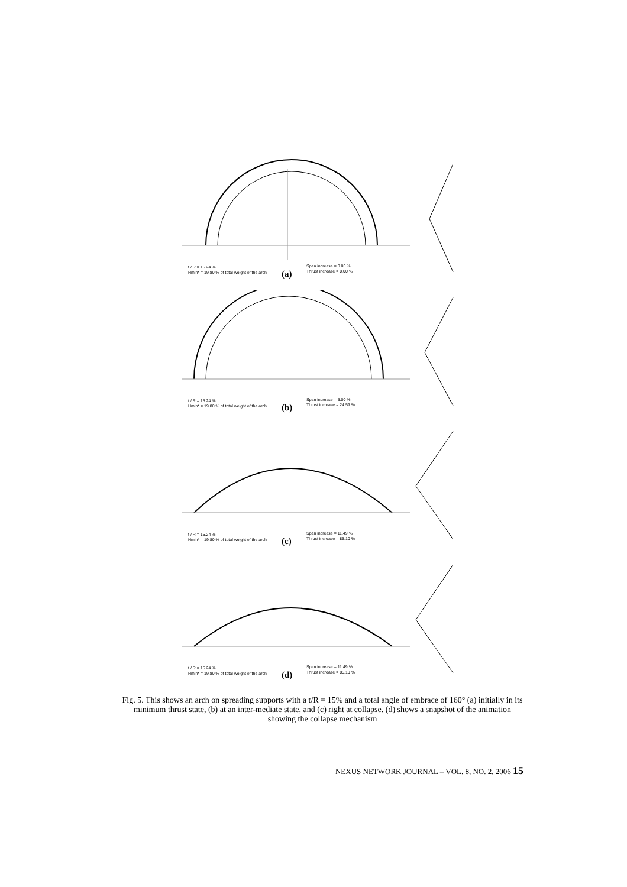t / R = 15.24 %
Hmin* = 19.80 % of total weight of the arch
Span increase = 0.00 %
Thrust increase = 0.00 %
(a)
t / R = 15.24 %
Hmin* = 19.80 % of total weight of the arch
Span increase = 5.00 %
Thrust increase = 24.59 %
(b)
t / R = 15.24 %
Hmin* = 19.80 % of total weight of the arch
Span increase = 11.49 %
Thrust increase = 85.10 %
(c)
t / R = 15.24 %
Hmin* = 19.80 % of total weight of the arch
Span increase = 11.49 %
Thrust increase = 85.10 %
(d)
Fig. 5. This shows an arch on spreading supports with a t/R = 15% and a total angle of embrace of 160° (a) initially in its minimum thrust state, (b) at an inter-mediate state, and (c) right at collapse. (d) shows a snapshot of the animation showing the collapse mechanism
NEXUS NETWORK JOURNAL – VOL. 8, NO. 2, 2006 15